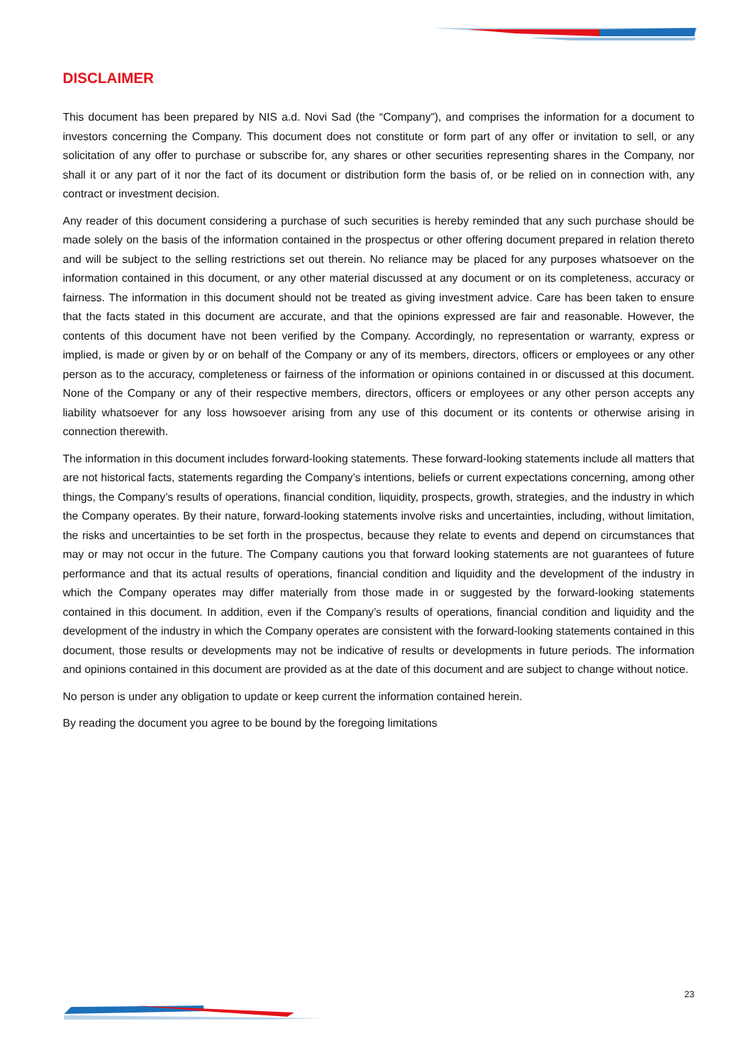DISCLAIMER
This document has been prepared by NIS a.d. Novi Sad (the “Company”), and comprises the information for a document to investors concerning the Company. This document does not constitute or form part of any offer or invitation to sell, or any solicitation of any offer to purchase or subscribe for, any shares or other securities representing shares in the Company, nor shall it or any part of it nor the fact of its document or distribution form the basis of, or be relied on in connection with, any contract or investment decision.
Any reader of this document considering a purchase of such securities is hereby reminded that any such purchase should be made solely on the basis of the information contained in the prospectus or other offering document prepared in relation thereto and will be subject to the selling restrictions set out therein. No reliance may be placed for any purposes whatsoever on the information contained in this document, or any other material discussed at any document or on its completeness, accuracy or fairness. The information in this document should not be treated as giving investment advice. Care has been taken to ensure that the facts stated in this document are accurate, and that the opinions expressed are fair and reasonable. However, the contents of this document have not been verified by the Company. Accordingly, no representation or warranty, express or implied, is made or given by or on behalf of the Company or any of its members, directors, officers or employees or any other person as to the accuracy, completeness or fairness of the information or opinions contained in or discussed at this document. None of the Company or any of their respective members, directors, officers or employees or any other person accepts any liability whatsoever for any loss howsoever arising from any use of this document or its contents or otherwise arising in connection therewith.
The information in this document includes forward-looking statements. These forward-looking statements include all matters that are not historical facts, statements regarding the Company’s intentions, beliefs or current expectations concerning, among other things, the Company’s results of operations, financial condition, liquidity, prospects, growth, strategies, and the industry in which the Company operates. By their nature, forward-looking statements involve risks and uncertainties, including, without limitation, the risks and uncertainties to be set forth in the prospectus, because they relate to events and depend on circumstances that may or may not occur in the future. The Company cautions you that forward looking statements are not guarantees of future performance and that its actual results of operations, financial condition and liquidity and the development of the industry in which the Company operates may differ materially from those made in or suggested by the forward-looking statements contained in this document. In addition, even if the Company’s results of operations, financial condition and liquidity and the development of the industry in which the Company operates are consistent with the forward-looking statements contained in this document, those results or developments may not be indicative of results or developments in future periods. The information and opinions contained in this document are provided as at the date of this document and are subject to change without notice.
No person is under any obligation to update or keep current the information contained herein.
By reading the document you agree to be bound by the foregoing limitations
23